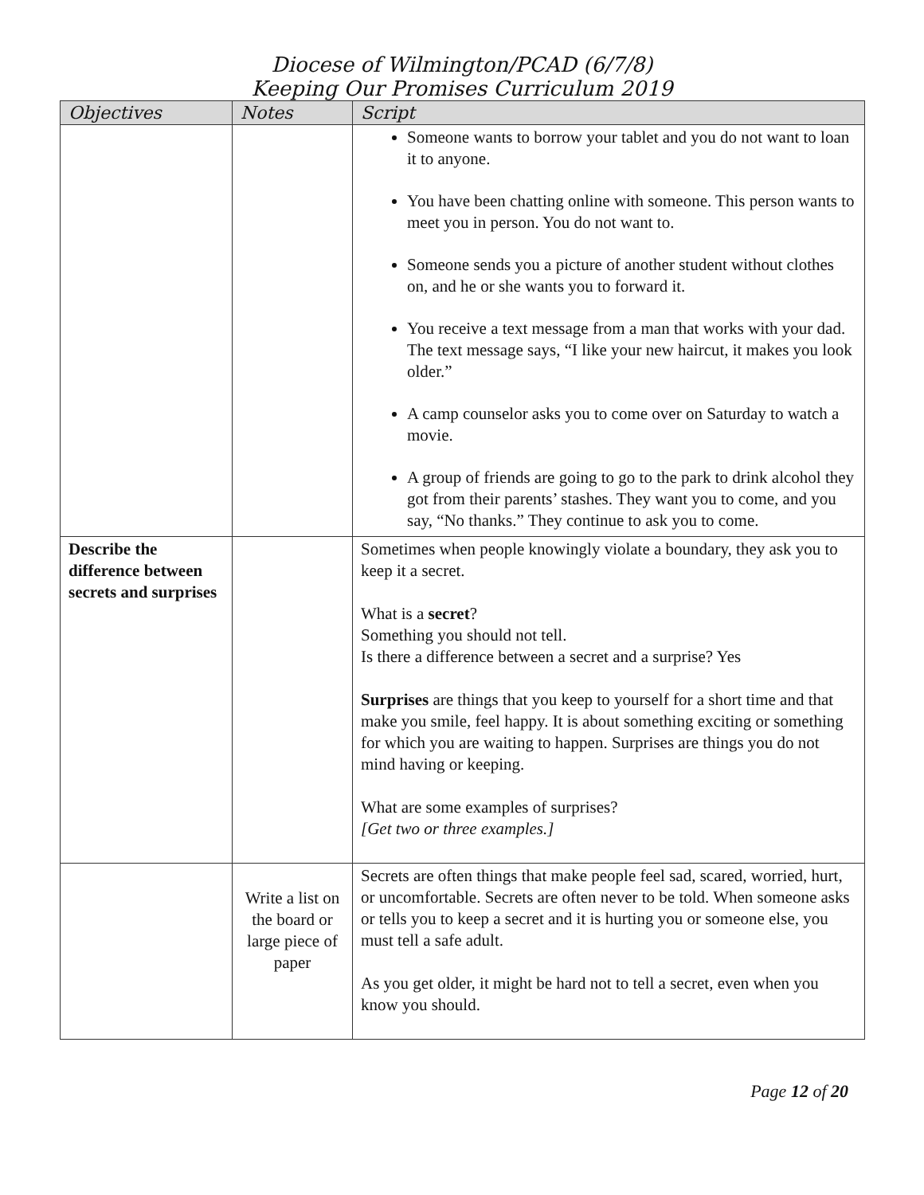Diocese of Wilmington/PCAD (6/7/8)
Keeping Our Promises Curriculum 2019
| Objectives | Notes | Script |
| --- | --- | --- |
| | | Someone wants to borrow your tablet and you do not want to loan it to anyone. You have been chatting online with someone. This person wants to meet you in person. You do not want to. Someone sends you a picture of another student without clothes on, and he or she wants you to forward it. You receive a text message from a man that works with your dad. The text message says, “I like your new haircut, it makes you look older.” A camp counselor asks you to come over on Saturday to watch a movie. A group of friends are going to go to the park to drink alcohol they got from their parents’ stashes. They want you to come, and you say, “No thanks.” They continue to ask you to come. |
| Describe the difference between secrets and surprises | | Sometimes when people knowingly violate a boundary, they ask you to keep it a secret. What is a secret ? Something you should not tell. Is there a difference between a secret and a surprise? Yes Surprises are things that you keep to yourself for a short time and that make you smile, feel happy. It is about something exciting or something for which you are waiting to happen. Surprises are things you do not mind having or keeping. What are some examples of surprises? [Get two or three examples.] |
| | Write a list on the board or large piece of paper | Secrets are often things that make people feel sad, scared, worried, hurt, or uncomfortable. Secrets are often never to be told. When someone asks or tells you to keep a secret and it is hurting you or someone else, you must tell a safe adult. As you get older, it might be hard not to tell a secret, even when you know you should. |
Page 12 of 20